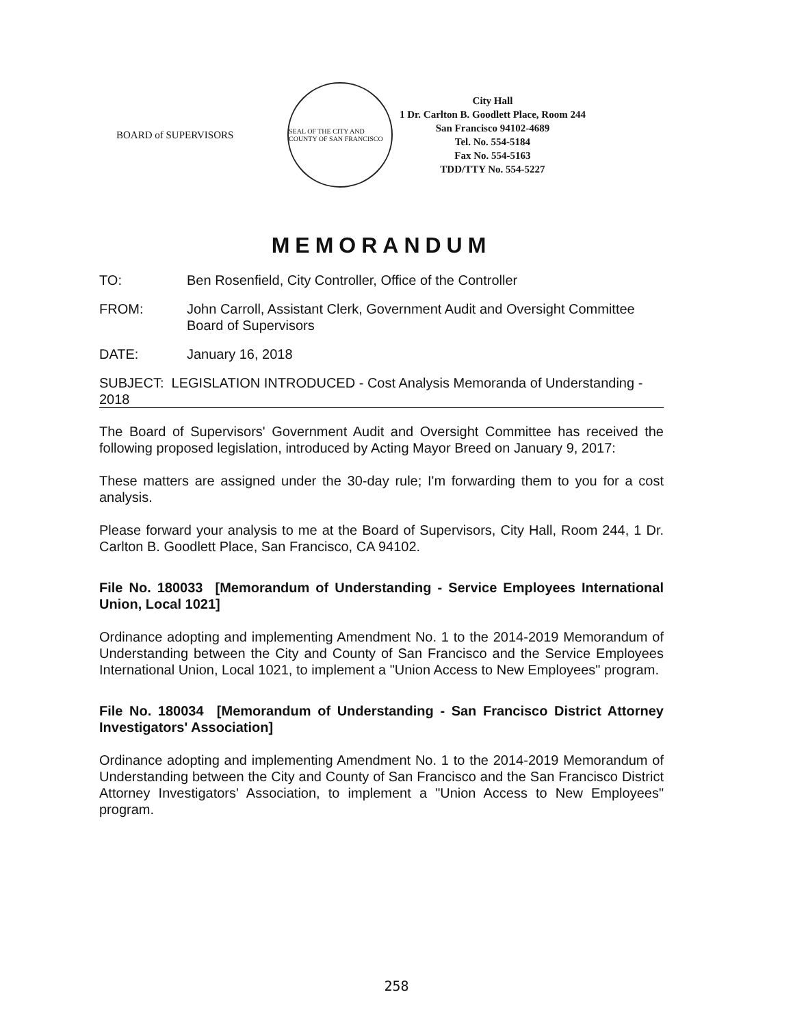BOARD of SUPERVISORS
SEAL OF THE CITY AND COUNTY OF SAN FRANCISCO
City Hall
1 Dr. Carlton B. Goodlett Place, Room 244
San Francisco 94102-4689
Tel. No. 554-5184
Fax No. 554-5163
TDD/TTY No. 554-5227
MEMORANDUM
TO: Ben Rosenfield, City Controller, Office of the Controller
FROM: John Carroll, Assistant Clerk, Government Audit and Oversight Committee
Board of Supervisors
DATE: January 16, 2018
SUBJECT: LEGISLATION INTRODUCED - Cost Analysis Memoranda of Understanding - 2018
The Board of Supervisors' Government Audit and Oversight Committee has received the following proposed legislation, introduced by Acting Mayor Breed on January 9, 2017:
These matters are assigned under the 30-day rule; I'm forwarding them to you for a cost analysis.
Please forward your analysis to me at the Board of Supervisors, City Hall, Room 244, 1 Dr. Carlton B. Goodlett Place, San Francisco, CA 94102.
File No. 180033 [Memorandum of Understanding - Service Employees International Union, Local 1021]
Ordinance adopting and implementing Amendment No. 1 to the 2014-2019 Memorandum of Understanding between the City and County of San Francisco and the Service Employees International Union, Local 1021, to implement a "Union Access to New Employees" program.
File No. 180034 [Memorandum of Understanding - San Francisco District Attorney Investigators' Association]
Ordinance adopting and implementing Amendment No. 1 to the 2014-2019 Memorandum of Understanding between the City and County of San Francisco and the San Francisco District Attorney Investigators' Association, to implement a "Union Access to New Employees" program.
258